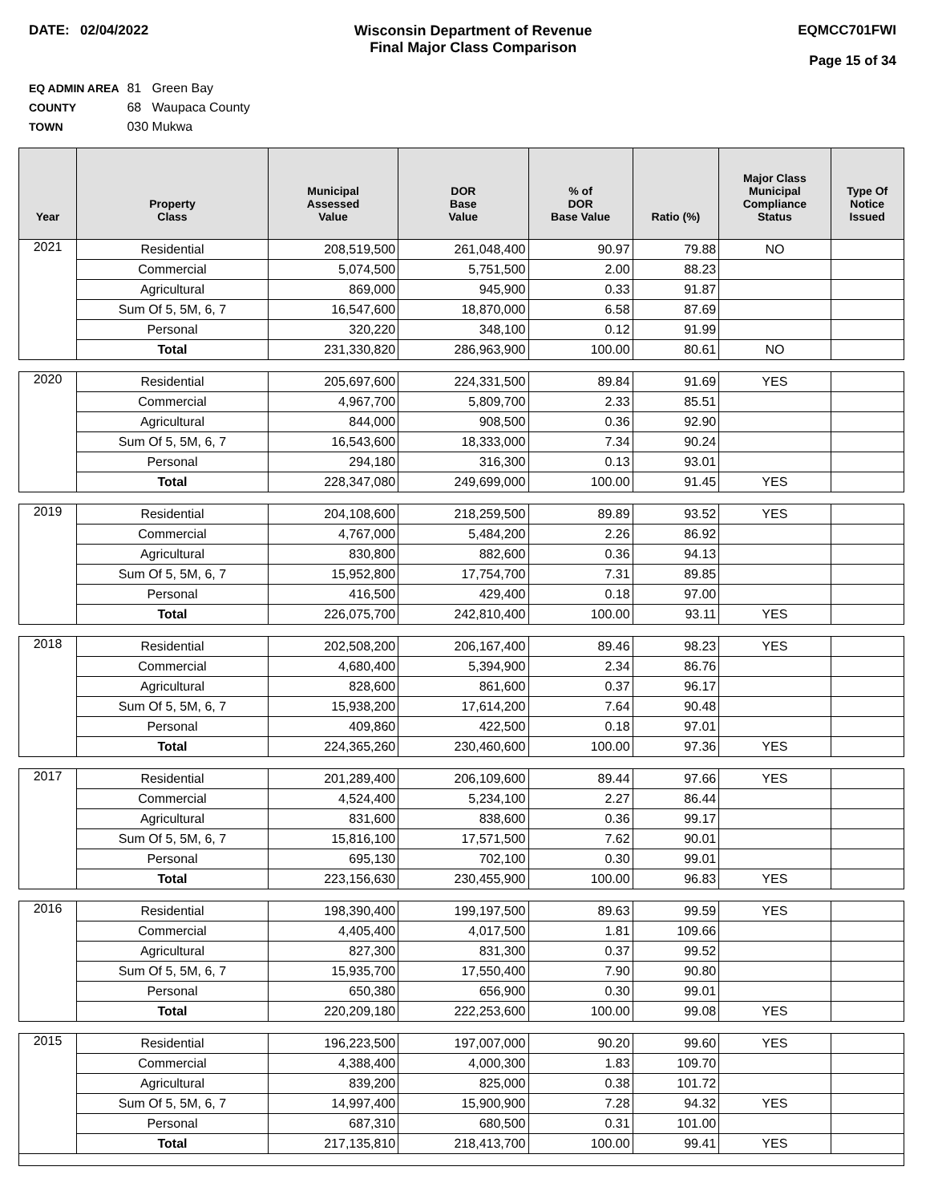DATE: 02/04/2022 Wisconsin Department of Revenue
Final Major Class Comparison
EQMCC701FWI
Page 15 of 34
EQ ADMIN AREA 81 Green Bay
COUNTY 68 Waupaca County
TOWN 030 Mukwa
| Year | Property Class | Municipal Assessed Value | DOR Base Value | % of DOR Base Value | Ratio (%) | Major Class Municipal Compliance Status | Type Of Notice Issued |
| --- | --- | --- | --- | --- | --- | --- | --- |
| 2021 | Residential | 208,519,500 | 261,048,400 | 90.97 | 79.88 | NO | |
| | Commercial | 5,074,500 | 5,751,500 | 2.00 | 88.23 | | |
| | Agricultural | 869,000 | 945,900 | 0.33 | 91.87 | | |
| | Sum Of 5, 5M, 6, 7 | 16,547,600 | 18,870,000 | 6.58 | 87.69 | | |
| | Personal | 320,220 | 348,100 | 0.12 | 91.99 | | |
| | Total | 231,330,820 | 286,963,900 | 100.00 | 80.61 | NO | |
| 2020 | Residential | 205,697,600 | 224,331,500 | 89.84 | 91.69 | YES | |
| | Commercial | 4,967,700 | 5,809,700 | 2.33 | 85.51 | | |
| | Agricultural | 844,000 | 908,500 | 0.36 | 92.90 | | |
| | Sum Of 5, 5M, 6, 7 | 16,543,600 | 18,333,000 | 7.34 | 90.24 | | |
| | Personal | 294,180 | 316,300 | 0.13 | 93.01 | | |
| | Total | 228,347,080 | 249,699,000 | 100.00 | 91.45 | YES | |
| 2019 | Residential | 204,108,600 | 218,259,500 | 89.89 | 93.52 | YES | |
| | Commercial | 4,767,000 | 5,484,200 | 2.26 | 86.92 | | |
| | Agricultural | 830,800 | 882,600 | 0.36 | 94.13 | | |
| | Sum Of 5, 5M, 6, 7 | 15,952,800 | 17,754,700 | 7.31 | 89.85 | | |
| | Personal | 416,500 | 429,400 | 0.18 | 97.00 | | |
| | Total | 226,075,700 | 242,810,400 | 100.00 | 93.11 | YES | |
| 2018 | Residential | 202,508,200 | 206,167,400 | 89.46 | 98.23 | YES | |
| | Commercial | 4,680,400 | 5,394,900 | 2.34 | 86.76 | | |
| | Agricultural | 828,600 | 861,600 | 0.37 | 96.17 | | |
| | Sum Of 5, 5M, 6, 7 | 15,938,200 | 17,614,200 | 7.64 | 90.48 | | |
| | Personal | 409,860 | 422,500 | 0.18 | 97.01 | | |
| | Total | 224,365,260 | 230,460,600 | 100.00 | 97.36 | YES | |
| 2017 | Residential | 201,289,400 | 206,109,600 | 89.44 | 97.66 | YES | |
| | Commercial | 4,524,400 | 5,234,100 | 2.27 | 86.44 | | |
| | Agricultural | 831,600 | 838,600 | 0.36 | 99.17 | | |
| | Sum Of 5, 5M, 6, 7 | 15,816,100 | 17,571,500 | 7.62 | 90.01 | | |
| | Personal | 695,130 | 702,100 | 0.30 | 99.01 | | |
| | Total | 223,156,630 | 230,455,900 | 100.00 | 96.83 | YES | |
| 2016 | Residential | 198,390,400 | 199,197,500 | 89.63 | 99.59 | YES | |
| | Commercial | 4,405,400 | 4,017,500 | 1.81 | 109.66 | | |
| | Agricultural | 827,300 | 831,300 | 0.37 | 99.52 | | |
| | Sum Of 5, 5M, 6, 7 | 15,935,700 | 17,550,400 | 7.90 | 90.80 | | |
| | Personal | 650,380 | 656,900 | 0.30 | 99.01 | | |
| | Total | 220,209,180 | 222,253,600 | 100.00 | 99.08 | YES | |
| 2015 | Residential | 196,223,500 | 197,007,000 | 90.20 | 99.60 | YES | |
| | Commercial | 4,388,400 | 4,000,300 | 1.83 | 109.70 | | |
| | Agricultural | 839,200 | 825,000 | 0.38 | 101.72 | | |
| | Sum Of 5, 5M, 6, 7 | 14,997,400 | 15,900,900 | 7.28 | 94.32 | YES | |
| | Personal | 687,310 | 680,500 | 0.31 | 101.00 | | |
| | Total | 217,135,810 | 218,413,700 | 100.00 | 99.41 | YES | |